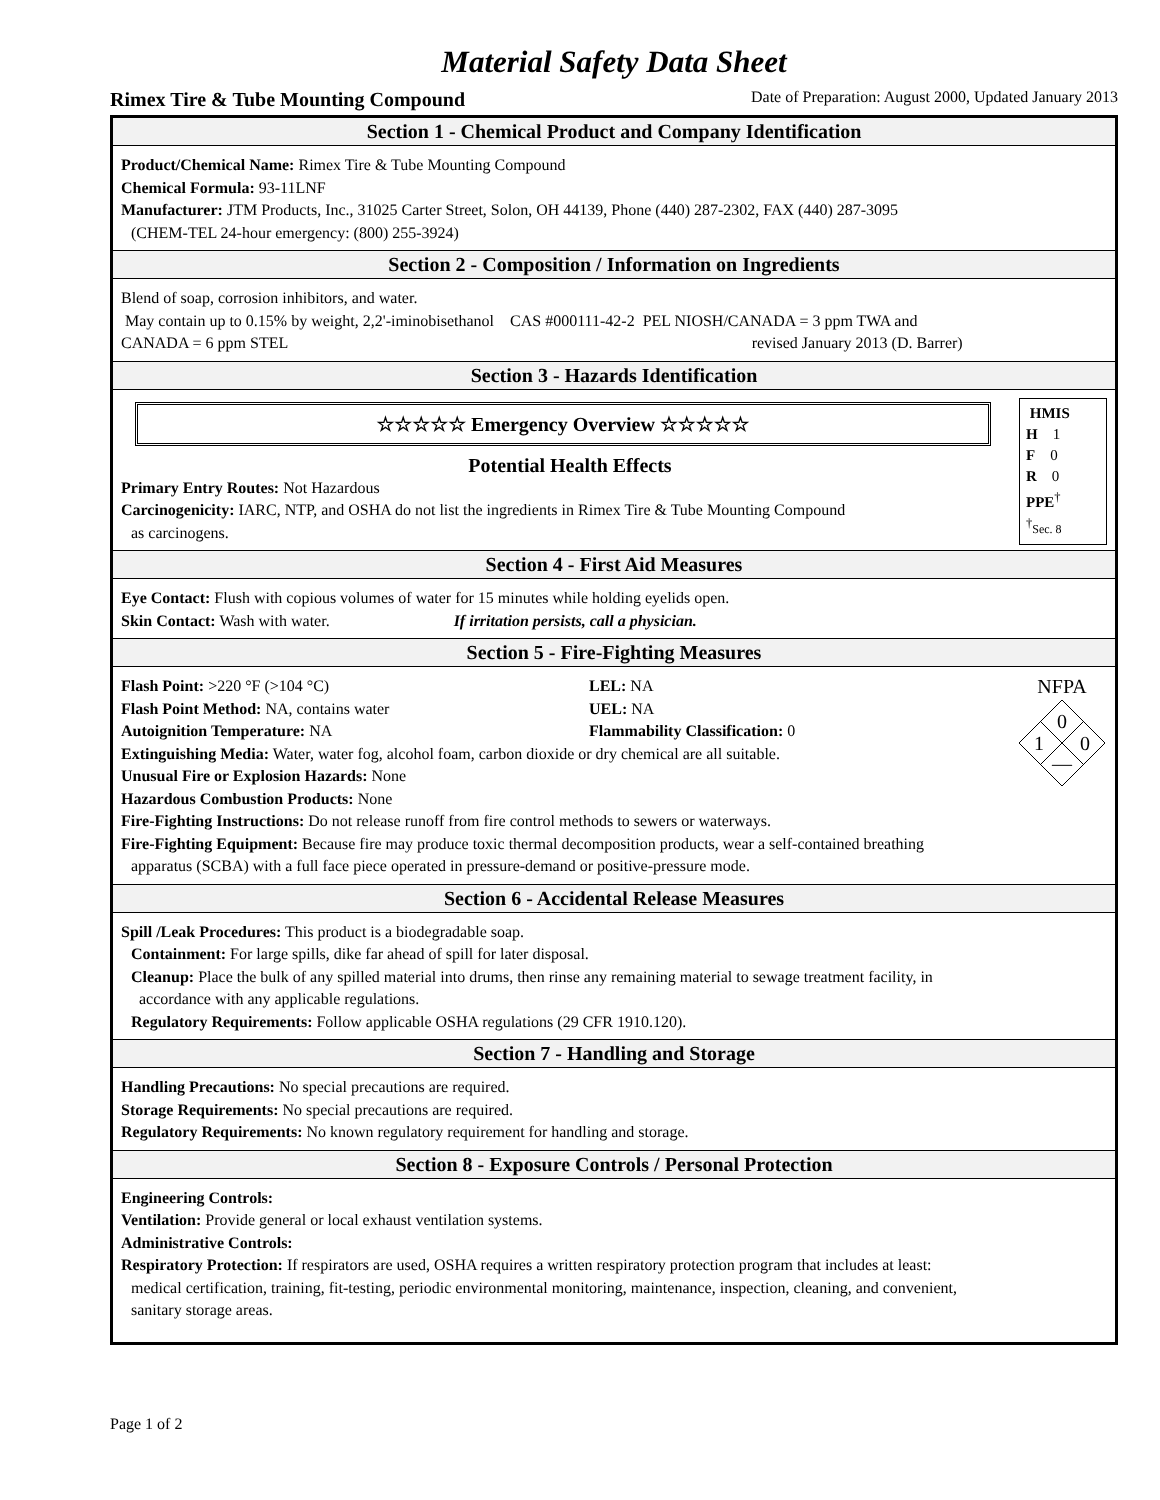Material Safety Data Sheet
Rimex Tire & Tube Mounting Compound Date of Preparation: August 2000, Updated January 2013
Section 1 - Chemical Product and Company Identification
Product/Chemical Name: Rimex Tire & Tube Mounting Compound
Chemical Formula: 93-11LNF
Manufacturer: JTM Products, Inc., 31025 Carter Street, Solon, OH 44139, Phone (440) 287-2302, FAX (440) 287-3095
(CHEM-TEL 24-hour emergency: (800) 255-3924)
Section 2 - Composition / Information on Ingredients
Blend of soap, corrosion inhibitors, and water.
May contain up to 0.15% by weight, 2,2'-iminobisethanol CAS #000111-42-2 PEL NIOSH/CANADA = 3 ppm TWA and
CANADA = 6 ppm STEL revised January 2013 (D. Barrer)
Section 3 - Hazards Identification
HMIS
H 1
F 0
R 0
PPE<sup>†</sup>
<sup>†</sup> Sec. 8
☆☆☆☆☆ Emergency Overview ☆☆☆☆☆
Potential Health Effects
Primary Entry Routes: Not Hazardous
Carcinogenicity: IARC, NTP, and OSHA do not list the ingredients in Rimex Tire & Tube Mounting Compound
as carcinogens.
Section 4 - First Aid Measures
Eye Contact: Flush with copious volumes of water for 15 minutes while holding eyelids open.
Skin Contact: Wash with water. If irritation persists, call a physician.
Section 5 - Fire-Fighting Measures
NFPA
0
1
0
—
Flash Point: >220 °F (>104 °C)
Flash Point Method: NA, contains water
Autoignition Temperature: NA
LEL: NA
UEL: NA
Flammability Classification: 0
Extinguishing Media: Water, water fog, alcohol foam, carbon dioxide or dry chemical are all suitable.
Unusual Fire or Explosion Hazards: None
Hazardous Combustion Products: None
Fire-Fighting Instructions: Do not release runoff from fire control methods to sewers or waterways.
Fire-Fighting Equipment: Because fire may produce toxic thermal decomposition products, wear a self-contained breathing
apparatus (SCBA) with a full face piece operated in pressure-demand or positive-pressure mode.
Section 6 - Accidental Release Measures
Spill /Leak Procedures: This product is a biodegradable soap.
Containment: For large spills, dike far ahead of spill for later disposal.
Cleanup: Place the bulk of any spilled material into drums, then rinse any remaining material to sewage treatment facility, in
accordance with any applicable regulations.
Regulatory Requirements: Follow applicable OSHA regulations (29 CFR 1910.120).
Section 7 - Handling and Storage
Handling Precautions: No special precautions are required.
Storage Requirements: No special precautions are required.
Regulatory Requirements: No known regulatory requirement for handling and storage.
Section 8 - Exposure Controls / Personal Protection
Engineering Controls:
Ventilation: Provide general or local exhaust ventilation systems.
Administrative Controls:
Respiratory Protection: If respirators are used, OSHA requires a written respiratory protection program that includes at least:
medical certification, training, fit-testing, periodic environmental monitoring, maintenance, inspection, cleaning, and convenient,
sanitary storage areas.
Page 1 of 2